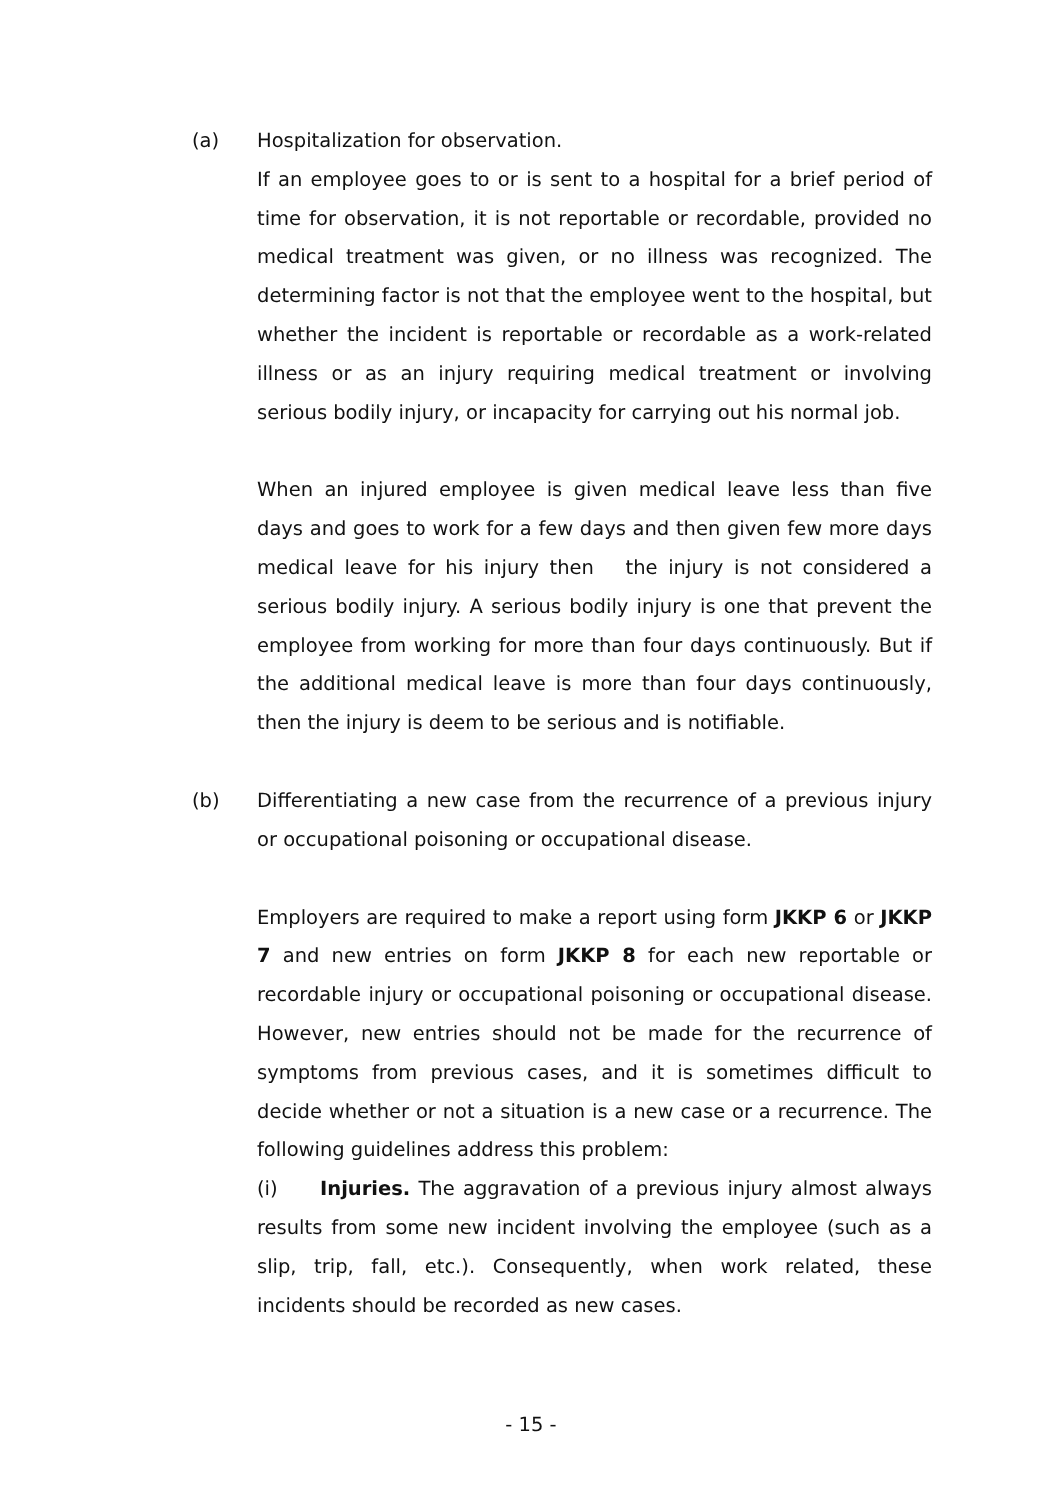(a) Hospitalization for observation.
If an employee goes to or is sent to a hospital for a brief period of time for observation, it is not reportable or recordable, provided no medical treatment was given, or no illness was recognized. The determining factor is not that the employee went to the hospital, but whether the incident is reportable or recordable as a work-related illness or as an injury requiring medical treatment or involving serious bodily injury, or incapacity for carrying out his normal job.
When an injured employee is given medical leave less than five days and goes to work for a few days and then given few more days medical leave for his injury then the injury is not considered a serious bodily injury. A serious bodily injury is one that prevent the employee from working for more than four days continuously. But if the additional medical leave is more than four days continuously, then the injury is deem to be serious and is notifiable.
(b) Differentiating a new case from the recurrence of a previous injury or occupational poisoning or occupational disease.
Employers are required to make a report using form JKKP 6 or JKKP 7 and new entries on form JKKP 8 for each new reportable or recordable injury or occupational poisoning or occupational disease. However, new entries should not be made for the recurrence of symptoms from previous cases, and it is sometimes difficult to decide whether or not a situation is a new case or a recurrence. The following guidelines address this problem:
(i) Injuries. The aggravation of a previous injury almost always results from some new incident involving the employee (such as a slip, trip, fall, etc.). Consequently, when work related, these incidents should be recorded as new cases.
- 15 -